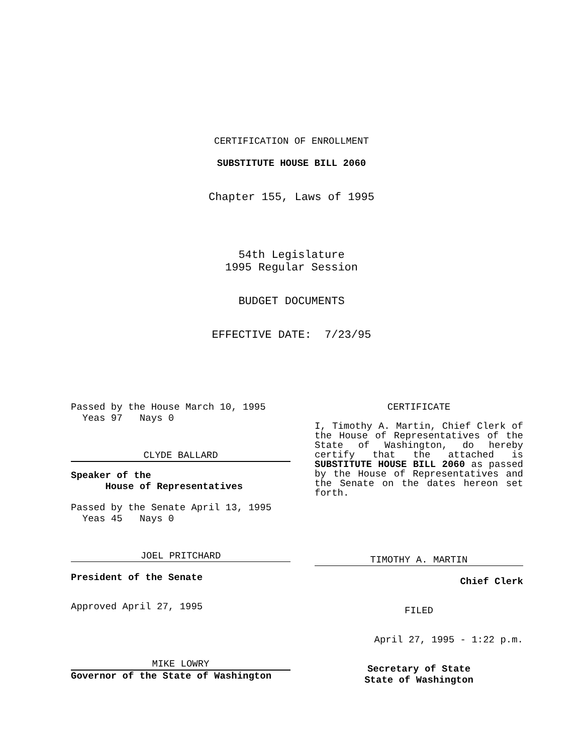CERTIFICATION OF ENROLLMENT
SUBSTITUTE HOUSE BILL 2060
Chapter 155, Laws of 1995
54th Legislature
1995 Regular Session
BUDGET DOCUMENTS
EFFECTIVE DATE: 7/23/95
Passed by the House March 10, 1995
Yeas 97 Nays 0
CLYDE BALLARD
Speaker of the
House of Representatives
Passed by the Senate April 13, 1995
Yeas 45 Nays 0
JOEL PRITCHARD
President of the Senate
Approved April 27, 1995
MIKE LOWRY
Governor of the State of Washington
CERTIFICATE
I, Timothy A. Martin, Chief Clerk of the House of Representatives of the State of Washington, do hereby certify that the attached is SUBSTITUTE HOUSE BILL 2060 as passed by the House of Representatives and the Senate on the dates hereon set forth.
TIMOTHY A. MARTIN
Chief Clerk
FILED
April 27, 1995 - 1:22 p.m.
Secretary of State
State of Washington